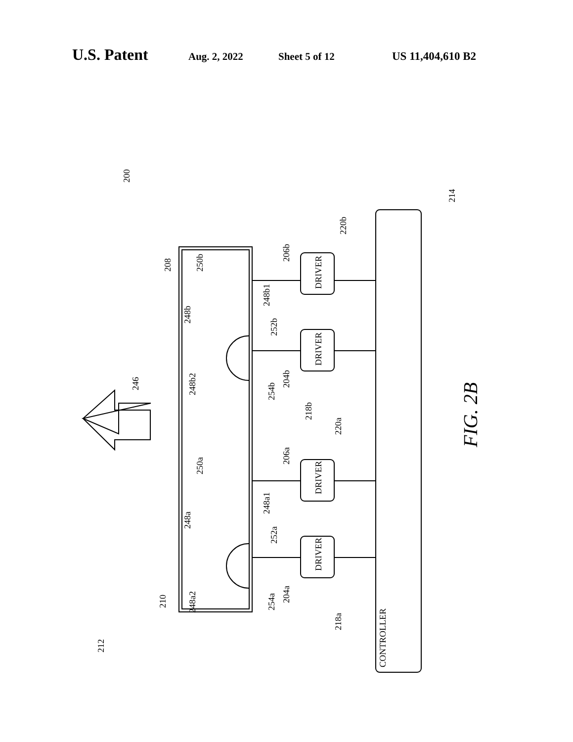U.S. Patent Aug. 2, 2022 Sheet 5 of 12 US 11,404,610 B2
DRIVER
DRIVER
DRIVER
DRIVER
CONTROLLER
200
214
220b
206b
208
250b
248b1
248b
252b
246
248b2
254b
204b
218b
220a
206a
250a
248a1
248a
252a
210
248a2
254a
204a
218a
212
FIG. 2B